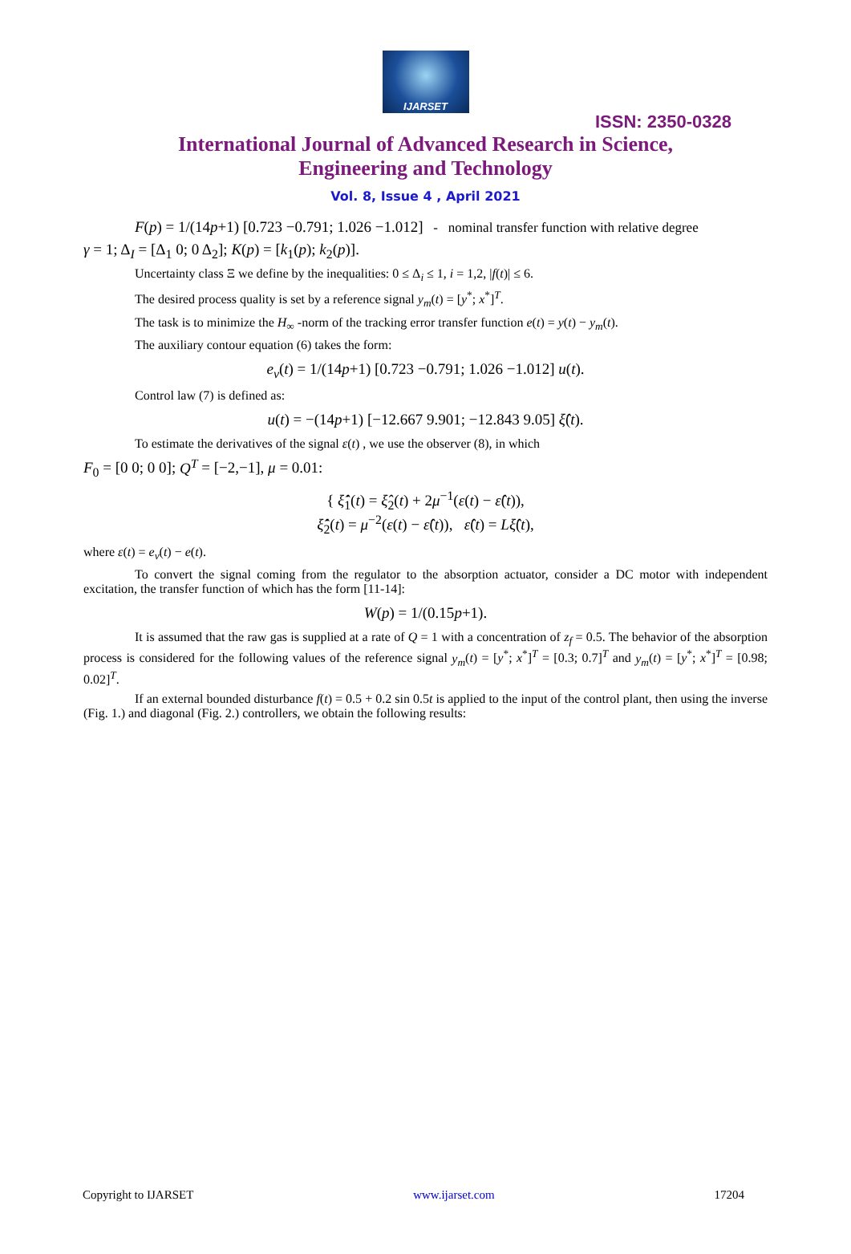IJARSET
ISSN: 2350-0328
International Journal of Advanced Research in Science,
Engineering and Technology
Vol. 8, Issue 4 , April 2021
F(p) = 1/(14p+1) [0.723 −0.791; 1.026 −1.012] - nominal transfer function with relative degree
γ = 1; Δ<sub>I</sub> = [Δ<sub>1</sub> 0; 0 Δ<sub>2</sub>]; K(p) = [k<sub>1</sub>(p); k<sub>2</sub>(p)].
Uncertainty class Ξ we define by the inequalities: 0 ≤ Δ<sub>i</sub> ≤ 1, i = 1,2, |f(t)| ≤ 6.
The desired process quality is set by a reference signal y<sub>m</sub>(t) = [y<sup>*</sup>; x<sup>*</sup>]<sup>T</sup>.
The task is to minimize the H<sub>∞</sub> -norm of the tracking error transfer function e(t) = y(t) − y<sub>m</sub>(t).
The auxiliary contour equation (6) takes the form:
e<sub>v</sub>(t) = 1/(14p+1) [0.723 −0.791; 1.026 −1.012] u(t).
Control law (7) is defined as:
u(t) = −(14p+1) [−12.667 9.901; −12.843 9.05] ξ̂(t).
To estimate the derivatives of the signal ε(t) , we use the observer (8), in which
F<sub>0</sub> = [0 0; 0 0]; Q<sup>T</sup> = [−2,−1], μ = 0.01:
{ ξ̂̇<sub>1</sub>(t) = ξ̂<sub>2</sub>(t) + 2μ<sup>−1</sup>(ε(t) − ε̂(t)),
ξ̂̇<sub>2</sub>(t) = μ<sup>−2</sup>(ε(t) − ε̂(t)), ε̂(t) = Lξ̂(t),
where ε(t) = e<sub>v</sub>(t) − e(t).
To convert the signal coming from the regulator to the absorption actuator, consider a DC motor with independent excitation, the transfer function of which has the form [11-14]:
W(p) = 1/(0.15p+1).
It is assumed that the raw gas is supplied at a rate of Q = 1 with a concentration of z<sub>f</sub> = 0.5. The behavior of the absorption process is considered for the following values of the reference signal y<sub>m</sub>(t) = [y<sup>*</sup>; x<sup>*</sup>]<sup>T</sup> = [0.3; 0.7]<sup>T</sup> and y<sub>m</sub>(t) = [y<sup>*</sup>; x<sup>*</sup>]<sup>T</sup> = [0.98; 0.02]<sup>T</sup>.
If an external bounded disturbance f(t) = 0.5 + 0.2 sin 0.5t is applied to the input of the control plant, then using the inverse (Fig. 1.) and diagonal (Fig. 2.) controllers, we obtain the following results:
Copyright to IJARSET www.ijarset.com 17204